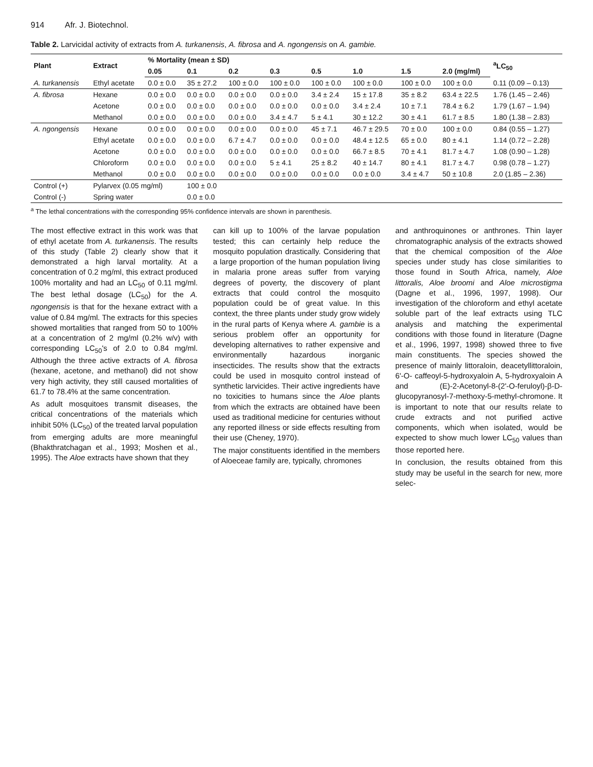914 Afr. J. Biotechnol.
Table 2. Larvicidal activity of extracts from A. turkanensis, A. fibrosa and A. ngongensis on A. gambie.
| Plant | Extract | % Mortality (mean ± SD) | | | | | | | | <sup>a</sup> LC<sub>50</sub> |
| --- | --- | --- | --- | --- | --- | --- | --- | --- | --- | --- |
| | | 0.05 | 0.1 | 0.2 | 0.3 | 0.5 | 1.0 | 1.5 | 2.0 (mg/ml) | |
| A. turkanensis | Ethyl acetate | 0.0 ± 0.0 | 35 ± 27.2 | 100 ± 0.0 | 100 ± 0.0 | 100 ± 0.0 | 100 ± 0.0 | 100 ± 0.0 | 100 ± 0.0 | 0.11 (0.09 – 0.13) |
| A. fibrosa | Hexane | 0.0 ± 0.0 | 0.0 ± 0.0 | 0.0 ± 0.0 | 0.0 ± 0.0 | 3.4 ± 2.4 | 15 ± 17.8 | 35 ± 8.2 | 63.4 ± 22.5 | 1.76 (1.45 – 2.46) |
| | Acetone | 0.0 ± 0.0 | 0.0 ± 0.0 | 0.0 ± 0.0 | 0.0 ± 0.0 | 0.0 ± 0.0 | 3.4 ± 2.4 | 10 ± 7.1 | 78.4 ± 6.2 | 1.79 (1.67 – 1.94) |
| | Methanol | 0.0 ± 0.0 | 0.0 ± 0.0 | 0.0 ± 0.0 | 3.4 ± 4.7 | 5 ± 4.1 | 30 ± 12.2 | 30 ± 4.1 | 61.7 ± 8.5 | 1.80 (1.38 – 2.83) |
| A. ngongensis | Hexane | 0.0 ± 0.0 | 0.0 ± 0.0 | 0.0 ± 0.0 | 0.0 ± 0.0 | 45 ± 7.1 | 46.7 ± 29.5 | 70 ± 0.0 | 100 ± 0.0 | 0.84 (0.55 – 1.27) |
| | Ethyl acetate | 0.0 ± 0.0 | 0.0 ± 0.0 | 6.7 ± 4.7 | 0.0 ± 0.0 | 0.0 ± 0.0 | 48.4 ± 12.5 | 65 ± 0.0 | 80 ± 4.1 | 1.14 (0.72 – 2.28) |
| | Acetone | 0.0 ± 0.0 | 0.0 ± 0.0 | 0.0 ± 0.0 | 0.0 ± 0.0 | 0.0 ± 0.0 | 66.7 ± 8.5 | 70 ± 4.1 | 81.7 ± 4.7 | 1.08 (0.90 – 1.28) |
| | Chloroform | 0.0 ± 0.0 | 0.0 ± 0.0 | 0.0 ± 0.0 | 5 ± 4.1 | 25 ± 8.2 | 40 ± 14.7 | 80 ± 4.1 | 81.7 ± 4.7 | 0.98 (0.78 – 1.27) |
| | Methanol | 0.0 ± 0.0 | 0.0 ± 0.0 | 0.0 ± 0.0 | 0.0 ± 0.0 | 0.0 ± 0.0 | 0.0 ± 0.0 | 3.4 ± 4.7 | 50 ± 10.8 | 2.0 (1.85 – 2.36) |
| Control (+) | Pylarvex (0.05 mg/ml) | | 100 ± 0.0 | | | | | | | |
| Control (-) | Spring water | | 0.0 ± 0.0 | | | | | | | |
<sup>a</sup> The lethal concentrations with the corresponding 95% confidence intervals are shown in parenthesis.
The most effective extract in this work was that of ethyl acetate from A. turkanensis. The results of this study (Table 2) clearly show that it demonstrated a high larval mortality. At a concentration of 0.2 mg/ml, this extract produced 100% mortality and had an LC<sub>50</sub> of 0.11 mg/ml. The best lethal dosage (LC<sub>50</sub>) for the A. ngongensis is that for the hexane extract with a value of 0.84 mg/ml. The extracts for this species showed mortalities that ranged from 50 to 100% at a concentration of 2 mg/ml (0.2% w/v) with corresponding LC<sub>50</sub>'s of 2.0 to 0.84 mg/ml. Although the three active extracts of A. fibrosa (hexane, acetone, and methanol) did not show very high activity, they still caused mortalities of 61.7 to 78.4% at the same concentration.
As adult mosquitoes transmit diseases, the critical concentrations of the materials which inhibit 50% (LC<sub>50</sub>) of the treated larval population from emerging adults are more meaningful (Bhakthratchagan et al., 1993; Moshen et al., 1995). The Aloe extracts have shown that they
can kill up to 100% of the larvae population tested; this can certainly help reduce the mosquito population drastically. Considering that a large proportion of the human population living in malaria prone areas suffer from varying degrees of poverty, the discovery of plant extracts that could control the mosquito population could be of great value. In this context, the three plants under study grow widely in the rural parts of Kenya where A. gambie is a serious problem offer an opportunity for developing alternatives to rather expensive and environmentally hazardous inorganic insecticides. The results show that the extracts could be used in mosquito control instead of synthetic larvicides. Their active ingredients have no toxicities to humans since the Aloe plants from which the extracts are obtained have been used as traditional medicine for centuries without any reported illness or side effects resulting from their use (Cheney, 1970).
The major constituents identified in the members of Aloeceae family are, typically, chromones
and anthroquinones or anthrones. Thin layer chromatographic analysis of the extracts showed that the chemical composition of the Aloe species under study has close similarities to those found in South Africa, namely, Aloe littoralis, Aloe broomi and Aloe microstigma (Dagne et al., 1996, 1997, 1998). Our investigation of the chloroform and ethyl acetate soluble part of the leaf extracts using TLC analysis and matching the experimental conditions with those found in literature (Dagne et al., 1996, 1997, 1998) showed three to five main constituents. The species showed the presence of mainly littoraloin, deacetyllittoraloin, 6'-O- caffeoyl-5-hydroxyaloin A, 5-hydroxyaloin A and (E)-2-Acetonyl-8-(2'-O-feruloyl)-β-D-glucopyranosyl-7-methoxy-5-methyl-chromone. It is important to note that our results relate to crude extracts and not purified active components, which when isolated, would be expected to show much lower LC<sub>50</sub> values than those reported here.
In conclusion, the results obtained from this study may be useful in the search for new, more selec-